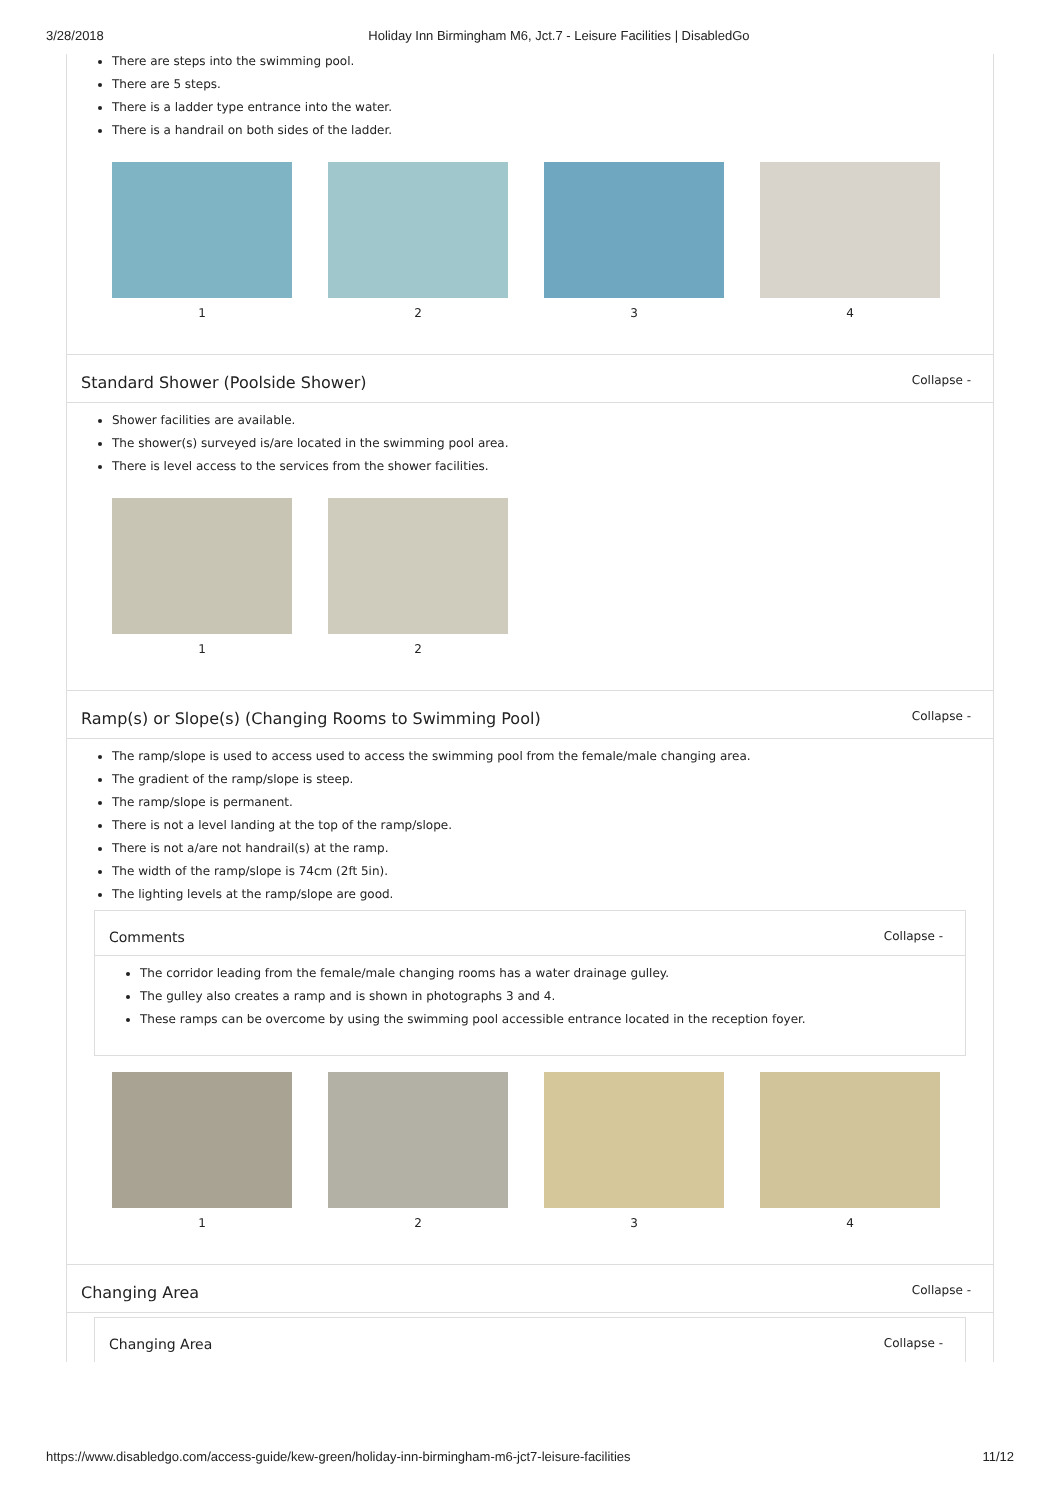3/28/2018 Holiday Inn Birmingham M6, Jct.7 - Leisure Facilities | DisabledGo
There are steps into the swimming pool.
There are 5 steps.
There is a ladder type entrance into the water.
There is a handrail on both sides of the ladder.
1 2 3 4
Standard Shower (Poolside Shower) Collapse -
Shower facilities are available.
The shower(s) surveyed is/are located in the swimming pool area.
There is level access to the services from the shower facilities.
1 2
Ramp(s) or Slope(s) (Changing Rooms to Swimming Pool) Collapse -
The ramp/slope is used to access used to access the swimming pool from the female/male changing area.
The gradient of the ramp/slope is steep.
The ramp/slope is permanent.
There is not a level landing at the top of the ramp/slope.
There is not a/are not handrail(s) at the ramp.
The width of the ramp/slope is 74cm (2ft 5in).
The lighting levels at the ramp/slope are good.
Comments Collapse -
The corridor leading from the female/male changing rooms has a water drainage gulley.
The gulley also creates a ramp and is shown in photographs 3 and 4.
These ramps can be overcome by using the swimming pool accessible entrance located in the reception foyer.
1 2 3 4
Changing Area Collapse -
Changing Area Collapse -
https://www.disabledgo.com/access-guide/kew-green/holiday-inn-birmingham-m6-jct7-leisure-facilities 11/12